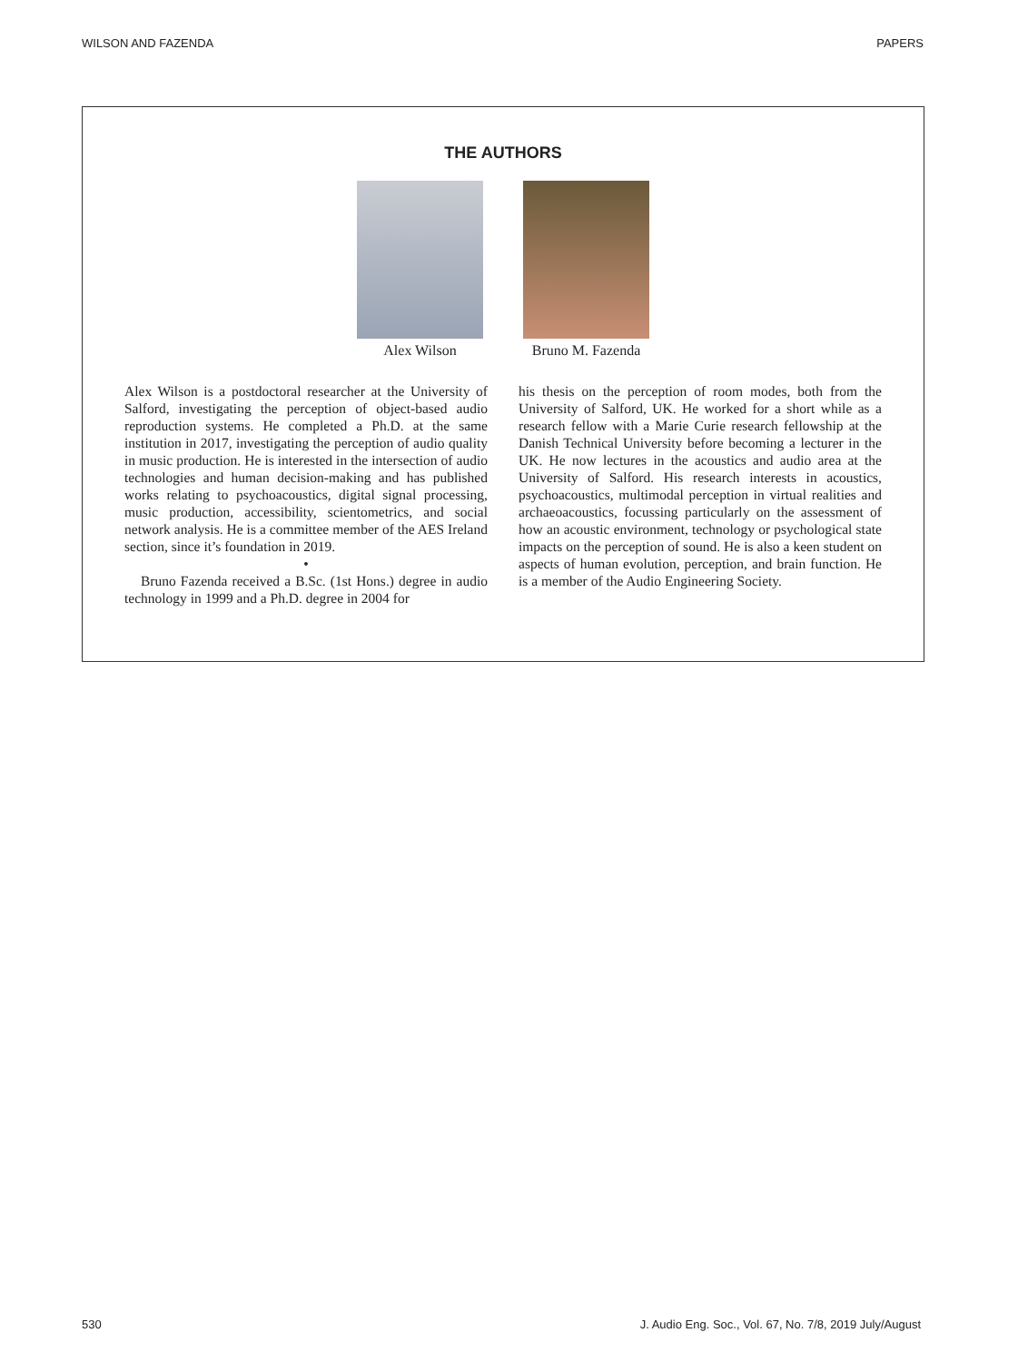WILSON AND FAZENDA PAPERS
THE AUTHORS
Alex Wilson Bruno M. Fazenda
Alex Wilson is a postdoctoral researcher at the University of Salford, investigating the perception of object-based audio reproduction systems. He completed a Ph.D. at the same institution in 2017, investigating the perception of audio quality in music production. He is interested in the intersection of audio technologies and human decision-making and has published works relating to psychoacoustics, digital signal processing, music production, accessibility, scientometrics, and social network analysis. He is a committee member of the AES Ireland section, since it’s foundation in 2019.
•
Bruno Fazenda received a B.Sc. (1st Hons.) degree in audio technology in 1999 and a Ph.D. degree in 2004 for
his thesis on the perception of room modes, both from the University of Salford, UK. He worked for a short while as a research fellow with a Marie Curie research fellowship at the Danish Technical University before becoming a lecturer in the UK. He now lectures in the acoustics and audio area at the University of Salford. His research interests in acoustics, psychoacoustics, multimodal perception in virtual realities and archaeoacoustics, focussing particularly on the assessment of how an acoustic environment, technology or psychological state impacts on the perception of sound. He is also a keen student on aspects of human evolution, perception, and brain function. He is a member of the Audio Engineering Society.
530 J. Audio Eng. Soc., Vol. 67, No. 7/8, 2019 July/August